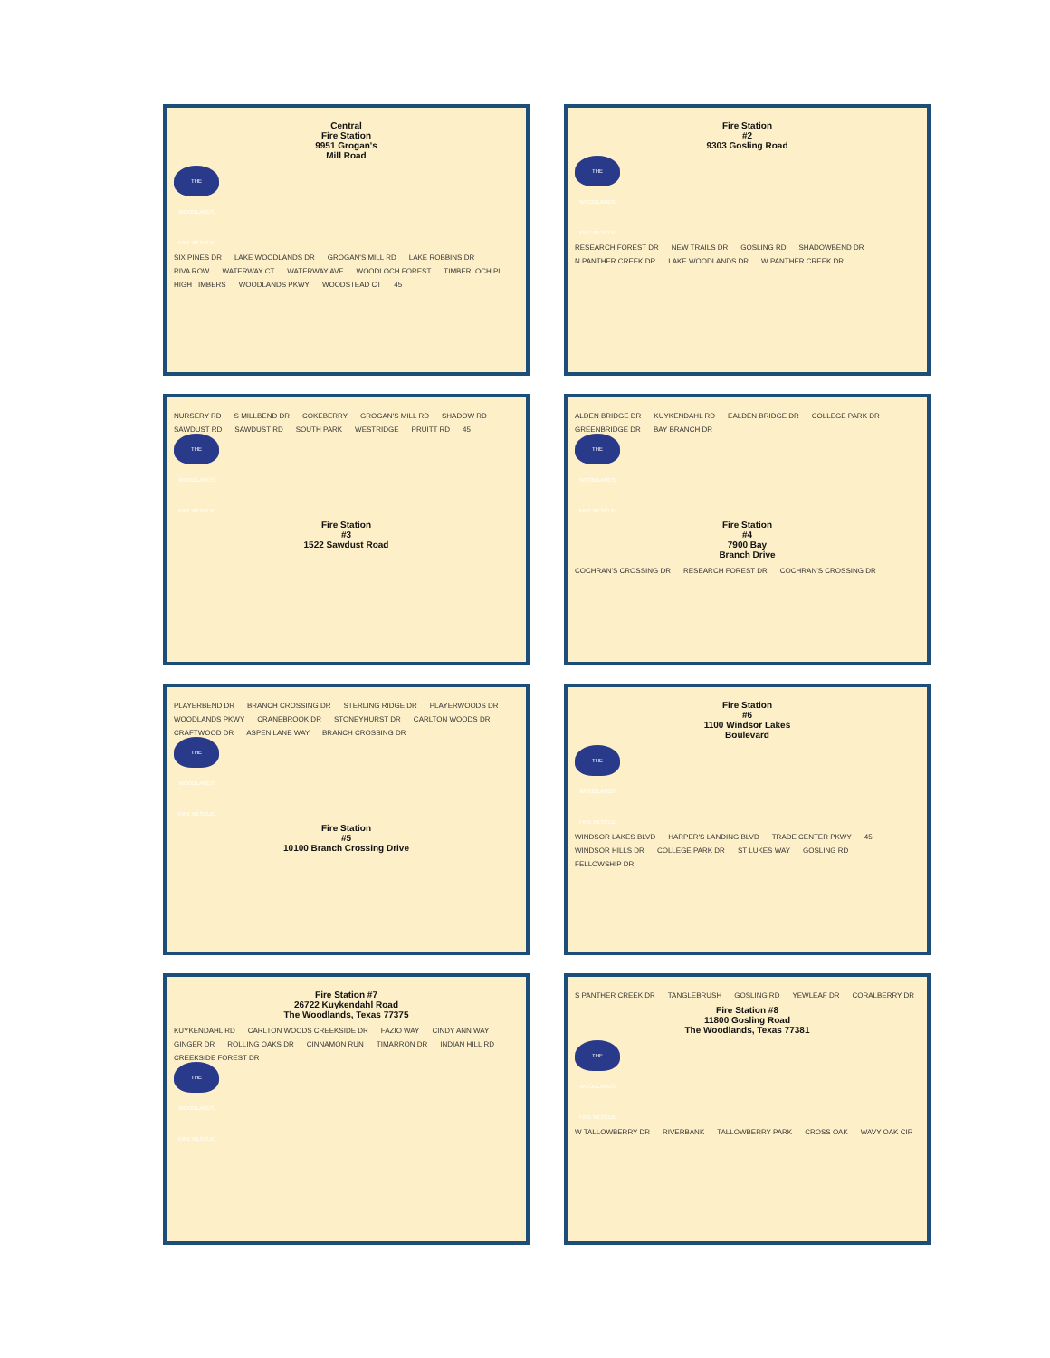Central
Fire Station
9951 Grogan's
Mill Road
THE WOODLANDS FIRE RESCUE
SIX PINES DR LAKE WOODLANDS DR GROGAN'S MILL RD LAKE ROBBINS DR RIVA ROW WATERWAY CT WATERWAY AVE WOODLOCH FOREST TIMBERLOCH PL HIGH TIMBERS WOODLANDS PKWY WOODSTEAD CT 45
Fire Station
#2
9303 Gosling Road
THE WOODLANDS FIRE RESCUE
RESEARCH FOREST DR NEW TRAILS DR GOSLING RD SHADOWBEND DR N PANTHER CREEK DR LAKE WOODLANDS DR W PANTHER CREEK DR
NURSERY RD S MILLBEND DR COKEBERRY GROGAN'S MILL RD SHADOW RD SAWDUST RD SAWDUST RD SOUTH PARK WESTRIDGE PRUITT RD 45
THE WOODLANDS FIRE RESCUE
Fire Station
#3
1522 Sawdust Road
ALDEN BRIDGE DR KUYKENDAHL RD EALDEN BRIDGE DR COLLEGE PARK DR GREENBRIDGE DR BAY BRANCH DR
THE WOODLANDS FIRE RESCUE
Fire Station
#4
7900 Bay
Branch Drive
COCHRAN'S CROSSING DR RESEARCH FOREST DR COCHRAN'S CROSSING DR
PLAYERBEND DR BRANCH CROSSING DR STERLING RIDGE DR PLAYERWOODS DR WOODLANDS PKWY CRANEBROOK DR STONEYHURST DR CARLTON WOODS DR CRAFTWOOD DR ASPEN LANE WAY BRANCH CROSSING DR
THE WOODLANDS FIRE RESCUE
Fire Station
#5
10100 Branch Crossing Drive
Fire Station
#6
1100 Windsor Lakes
Boulevard
THE WOODLANDS FIRE RESCUE
WINDSOR LAKES BLVD HARPER'S LANDING BLVD TRADE CENTER PKWY 45 WINDSOR HILLS DR COLLEGE PARK DR ST LUKES WAY GOSLING RD FELLOWSHIP DR
Fire Station #7
26722 Kuykendahl Road
The Woodlands, Texas 77375
KUYKENDAHL RD CARLTON WOODS CREEKSIDE DR FAZIO WAY CINDY ANN WAY GINGER DR ROLLING OAKS DR CINNAMON RUN TIMARRON DR INDIAN HILL RD CREEKSIDE FOREST DR
THE WOODLANDS FIRE RESCUE
S PANTHER CREEK DR TANGLEBRUSH GOSLING RD YEWLEAF DR CORALBERRY DR
Fire Station #8
11800 Gosling Road
The Woodlands, Texas 77381
THE WOODLANDS FIRE RESCUE
W TALLOWBERRY DR RIVERBANK TALLOWBERRY PARK CROSS OAK WAVY OAK CIR